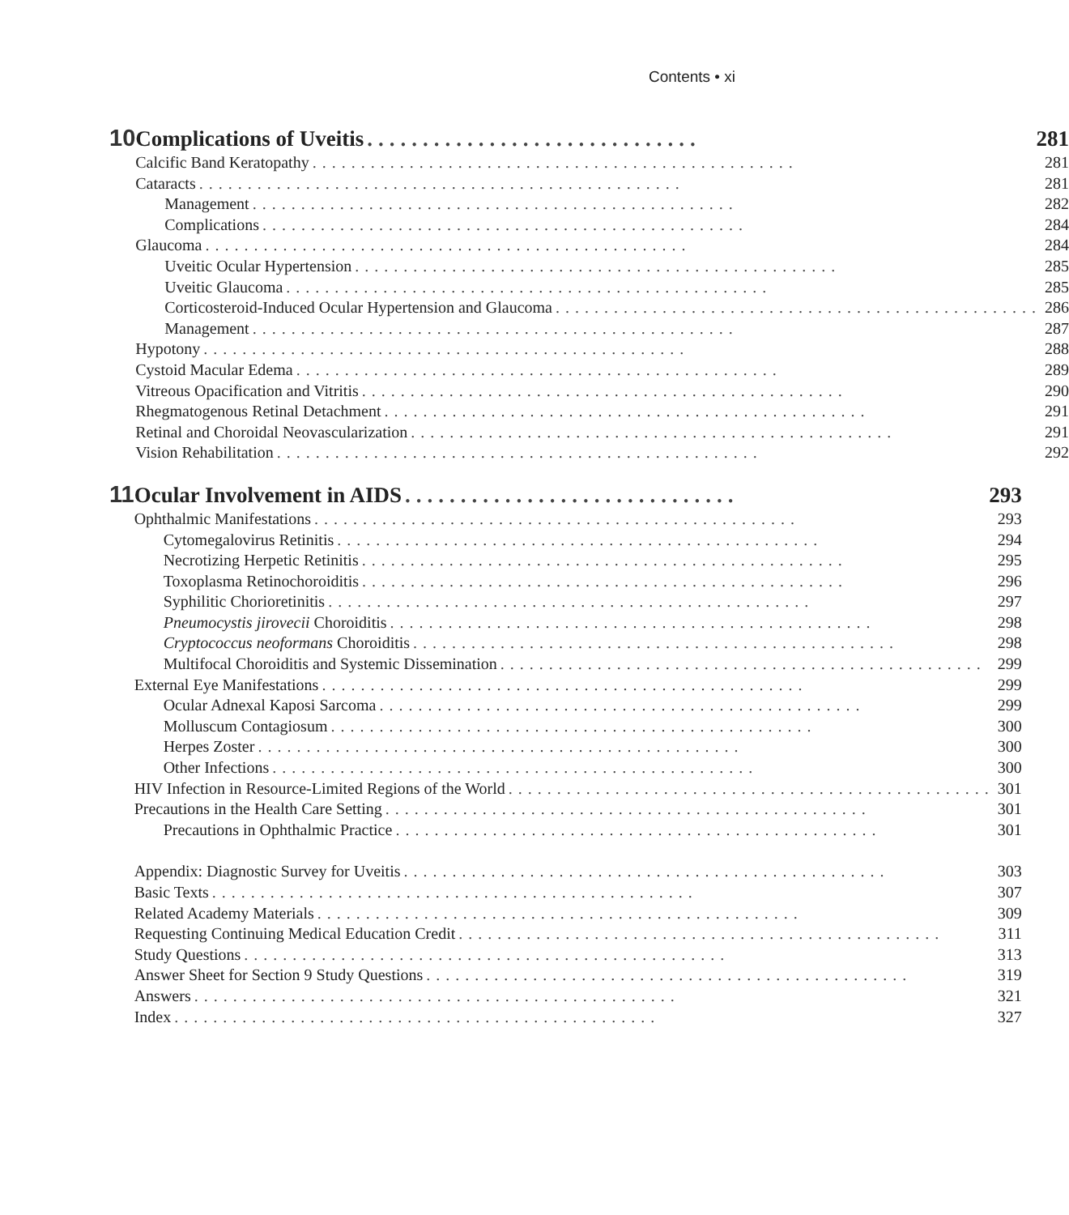Contents • xi
10
Complications of Uveitis.............................. 281
Calcific Band Keratopathy.................................................. 281
Cataracts.................................................. 281
Management.................................................. 282
Complications.................................................. 284
Glaucoma.................................................. 284
Uveitic Ocular Hypertension.................................................. 285
Uveitic Glaucoma.................................................. 285
Corticosteroid-Induced Ocular Hypertension and Glaucoma.................................................. 286
Management.................................................. 287
Hypotony.................................................. 288
Cystoid Macular Edema.................................................. 289
Vitreous Opacification and Vitritis.................................................. 290
Rhegmatogenous Retinal Detachment.................................................. 291
Retinal and Choroidal Neovascularization.................................................. 291
Vision Rehabilitation.................................................. 292
11
Ocular Involvement in AIDS.............................. 293
Ophthalmic Manifestations.................................................. 293
Cytomegalovirus Retinitis.................................................. 294
Necrotizing Herpetic Retinitis.................................................. 295
Toxoplasma Retinochoroiditis.................................................. 296
Syphilitic Chorioretinitis.................................................. 297
Pneumocystis jirovecii Choroiditis.................................................. 298
Cryptococcus neoformans Choroiditis.................................................. 298
Multifocal Choroiditis and Systemic Dissemination.................................................. 299
External Eye Manifestations.................................................. 299
Ocular Adnexal Kaposi Sarcoma.................................................. 299
Molluscum Contagiosum.................................................. 300
Herpes Zoster.................................................. 300
Other Infections.................................................. 300
HIV Infection in Resource-Limited Regions of the World.................................................. 301
Precautions in the Health Care Setting.................................................. 301
Precautions in Ophthalmic Practice.................................................. 301
Appendix: Diagnostic Survey for Uveitis.................................................. 303
Basic Texts.................................................. 307
Related Academy Materials.................................................. 309
Requesting Continuing Medical Education Credit.................................................. 311
Study Questions.................................................. 313
Answer Sheet for Section 9 Study Questions.................................................. 319
Answers.................................................. 321
Index.................................................. 327